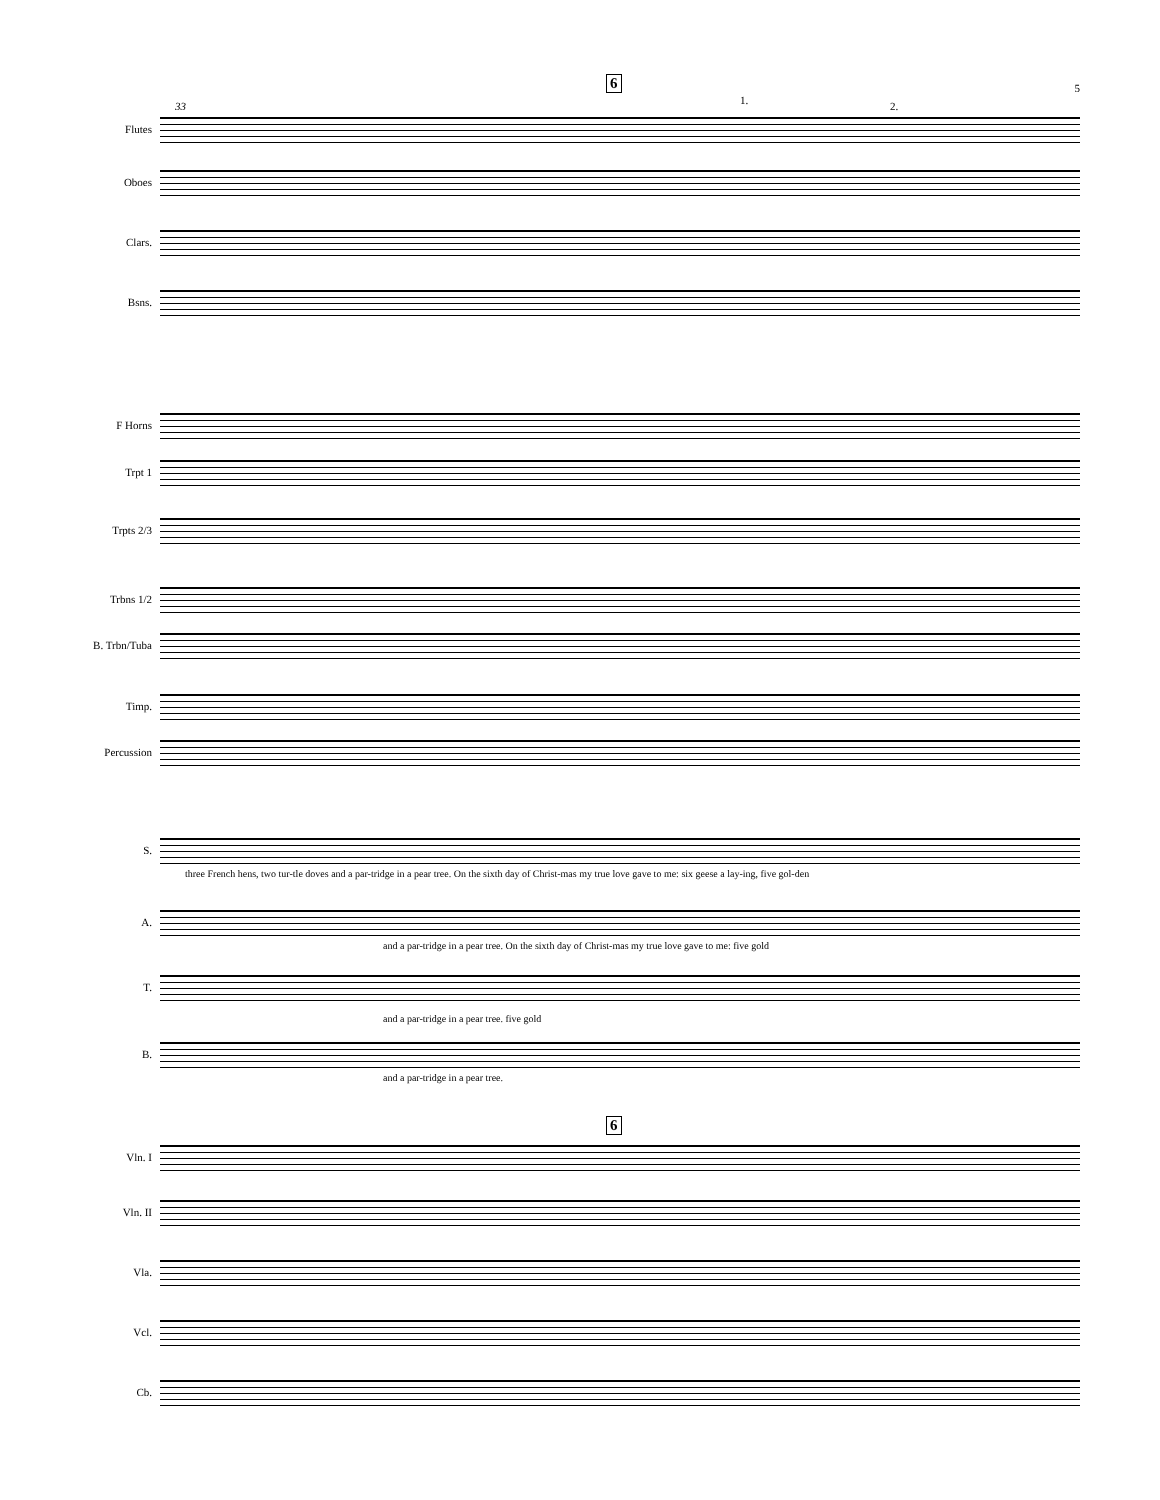5 6
33 1. 2.
Flutes
Oboes
Clars.
Bsns.
F Horns
Trpt 1
Trpts 2/3
Trbns 1/2
B. Trbn/Tuba
Timp.
Percussion
S.
three French hens, two tur-tle doves and a par-tridge in a pear tree. On the sixth day of Christ-mas my true love gave to me: six geese a lay-ing, five gol-den
A.
and a par-tridge in a pear tree. On the sixth day of Christ-mas my true love gave to me: five gold
T.
and a par-tridge in a pear tree. five gold
B.
and a par-tridge in a pear tree.
6
Vln. I
Vln. II
Vla.
Vcl.
Cb.